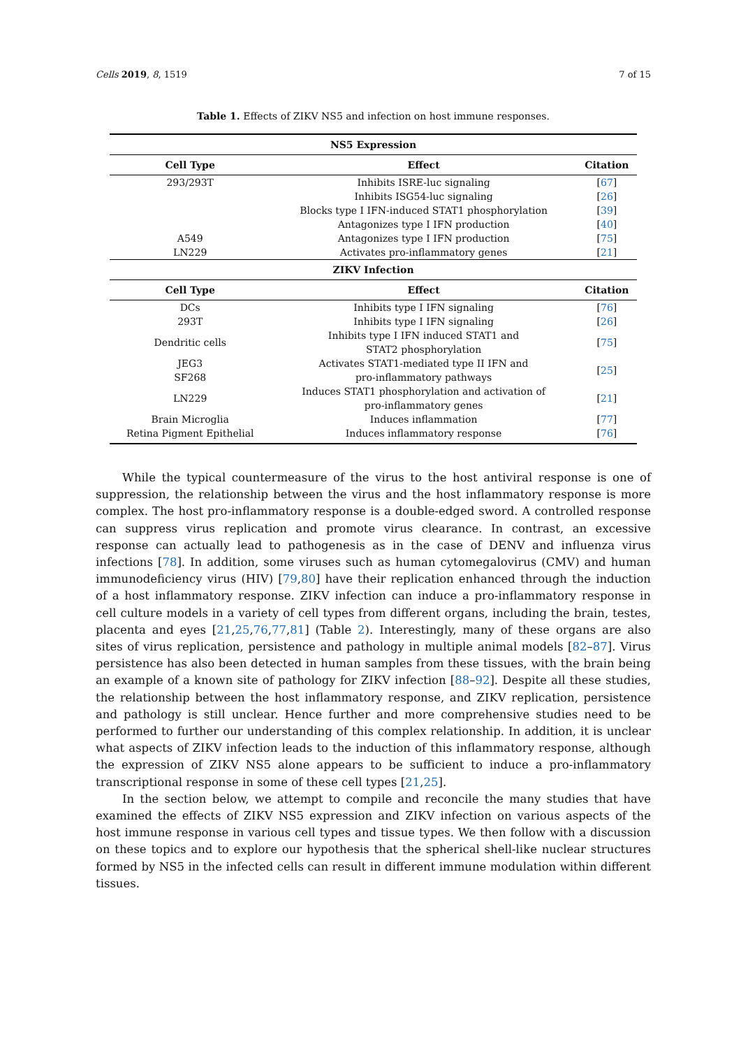Cells 2019, 8, 1519 7 of 15
Table 1. Effects of ZIKV NS5 and infection on host immune responses.
| NS5 Expression | | |
| --- | --- | --- |
| Cell Type | Effect | Citation |
| 293/293T | Inhibits ISRE-luc signaling | [ 67 ] |
| | Inhibits ISG54-luc signaling | [ 26 ] |
| | Blocks type I IFN-induced STAT1 phosphorylation | [ 39 ] |
| | Antagonizes type I IFN production | [ 40 ] |
| A549 | Antagonizes type I IFN production | [ 75 ] |
| LN229 | Activates pro-inflammatory genes | [ 21 ] |
| ZIKV Infection | | |
| Cell Type | Effect | Citation |
| DCs | Inhibits type I IFN signaling | [ 76 ] |
| 293T | Inhibits type I IFN signaling | [ 26 ] |
| Dendritic cells | Inhibits type I IFN induced STAT1 and STAT2 phosphorylation | [ 75 ] |
| JEG3 SF268 | Activates STAT1-mediated type II IFN and pro-inflammatory pathways | [ 25 ] |
| LN229 | Induces STAT1 phosphorylation and activation of pro-inflammatory genes | [ 21 ] |
| Brain Microglia | Induces inflammation | [ 77 ] |
| Retina Pigment Epithelial | Induces inflammatory response | [ 76 ] |
While the typical countermeasure of the virus to the host antiviral response is one of suppression, the relationship between the virus and the host inflammatory response is more complex. The host pro-inflammatory response is a double-edged sword. A controlled response can suppress virus replication and promote virus clearance. In contrast, an excessive response can actually lead to pathogenesis as in the case of DENV and influenza virus infections [78]. In addition, some viruses such as human cytomegalovirus (CMV) and human immunodeficiency virus (HIV) [79,80] have their replication enhanced through the induction of a host inflammatory response. ZIKV infection can induce a pro-inflammatory response in cell culture models in a variety of cell types from different organs, including the brain, testes, placenta and eyes [21,25,76,77,81] (Table 2). Interestingly, many of these organs are also sites of virus replication, persistence and pathology in multiple animal models [82–87]. Virus persistence has also been detected in human samples from these tissues, with the brain being an example of a known site of pathology for ZIKV infection [88–92]. Despite all these studies, the relationship between the host inflammatory response, and ZIKV replication, persistence and pathology is still unclear. Hence further and more comprehensive studies need to be performed to further our understanding of this complex relationship. In addition, it is unclear what aspects of ZIKV infection leads to the induction of this inflammatory response, although the expression of ZIKV NS5 alone appears to be sufficient to induce a pro-inflammatory transcriptional response in some of these cell types [21,25].
In the section below, we attempt to compile and reconcile the many studies that have examined the effects of ZIKV NS5 expression and ZIKV infection on various aspects of the host immune response in various cell types and tissue types. We then follow with a discussion on these topics and to explore our hypothesis that the spherical shell-like nuclear structures formed by NS5 in the infected cells can result in different immune modulation within different tissues.